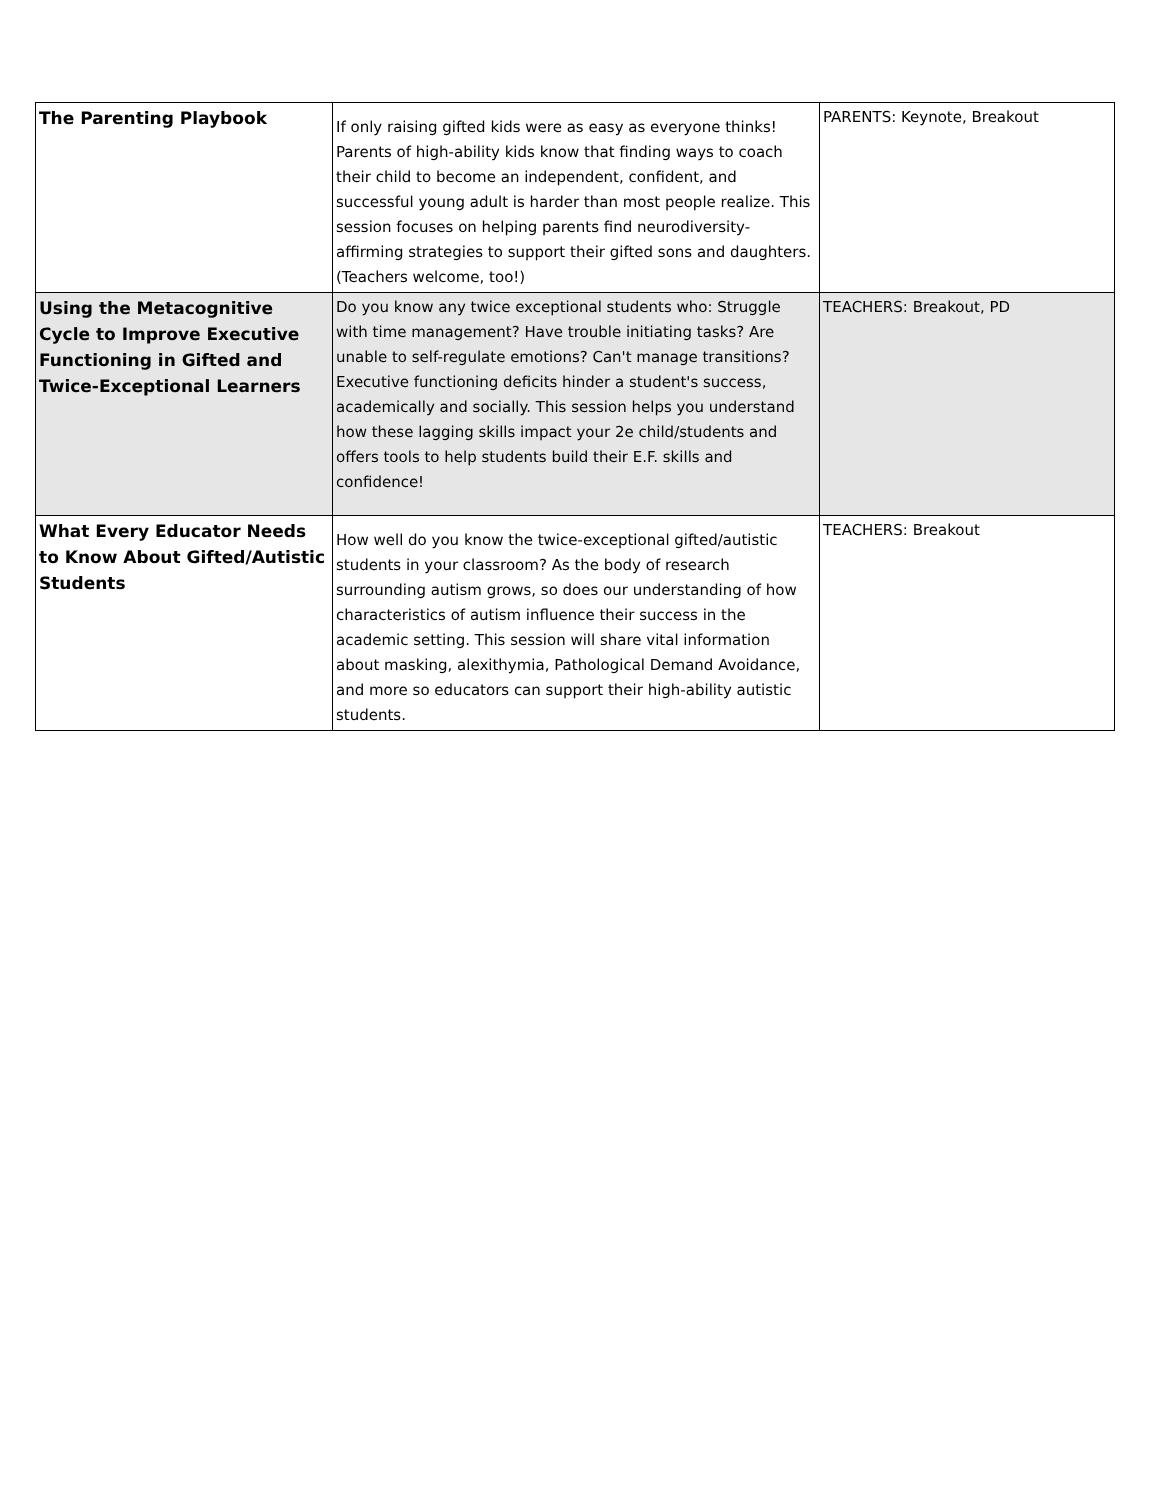| The Parenting Playbook | If only raising gifted kids were as easy as everyone thinks! Parents of high-ability kids know that finding ways to coach their child to become an independent, confident, and successful young adult is harder than most people realize. This session focuses on helping parents find neurodiversity-affirming strategies to support their gifted sons and daughters. (Teachers welcome, too!) | PARENTS: Keynote, Breakout |
| Using the Metacognitive Cycle to Improve Executive Functioning in Gifted and Twice-Exceptional Learners | Do you know any twice exceptional students who: Struggle with time management? Have trouble initiating tasks? Are unable to self-regulate emotions? Can't manage transitions? Executive functioning deficits hinder a student's success, academically and socially. This session helps you understand how these lagging skills impact your 2e child/students and offers tools to help students build their E.F. skills and confidence! | TEACHERS: Breakout, PD |
| What Every Educator Needs to Know About Gifted/Autistic Students | How well do you know the twice-exceptional gifted/autistic students in your classroom? As the body of research surrounding autism grows, so does our understanding of how characteristics of autism influence their success in the academic setting. This session will share vital information about masking, alexithymia, Pathological Demand Avoidance, and more so educators can support their high-ability autistic students. | TEACHERS: Breakout |